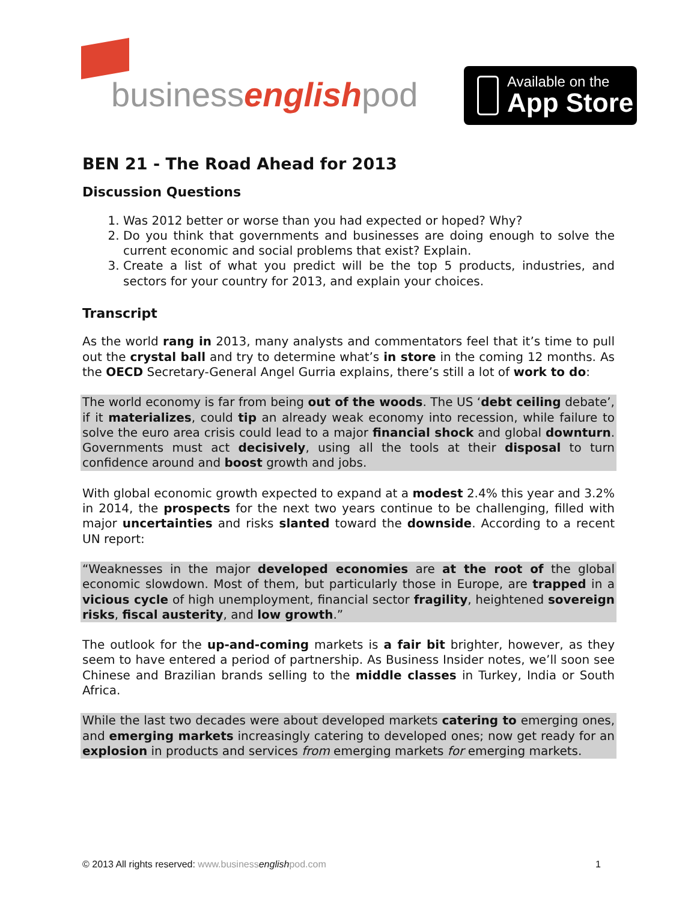businessenglishpod
Available on the
App Store
BEN 21 - The Road Ahead for 2013
Discussion Questions
1. Was 2012 better or worse than you had expected or hoped? Why?
2. Do you think that governments and businesses are doing enough to solve the current economic and social problems that exist? Explain.
3. Create a list of what you predict will be the top 5 products, industries, and sectors for your country for 2013, and explain your choices.
Transcript
As the world rang in 2013, many analysts and commentators feel that it’s time to pull out the crystal ball and try to determine what’s in store in the coming 12 months. As the OECD Secretary-General Angel Gurria explains, there’s still a lot of work to do:
The world economy is far from being out of the woods. The US ‘debt ceiling debate’, if it materializes, could tip an already weak economy into recession, while failure to solve the euro area crisis could lead to a major financial shock and global downturn. Governments must act decisively, using all the tools at their disposal to turn confidence around and boost growth and jobs.
With global economic growth expected to expand at a modest 2.4% this year and 3.2% in 2014, the prospects for the next two years continue to be challenging, filled with major uncertainties and risks slanted toward the downside. According to a recent UN report:
“Weaknesses in the major developed economies are at the root of the global economic slowdown. Most of them, but particularly those in Europe, are trapped in a vicious cycle of high unemployment, financial sector fragility, heightened sovereign risks, fiscal austerity, and low growth.”
The outlook for the up-and-coming markets is a fair bit brighter, however, as they seem to have entered a period of partnership. As Business Insider notes, we’ll soon see Chinese and Brazilian brands selling to the middle classes in Turkey, India or South Africa.
While the last two decades were about developed markets catering to emerging ones, and emerging markets increasingly catering to developed ones; now get ready for an explosion in products and services from emerging markets for emerging markets.
© 2013 All rights reserved: www.businessenglishpod.com 1